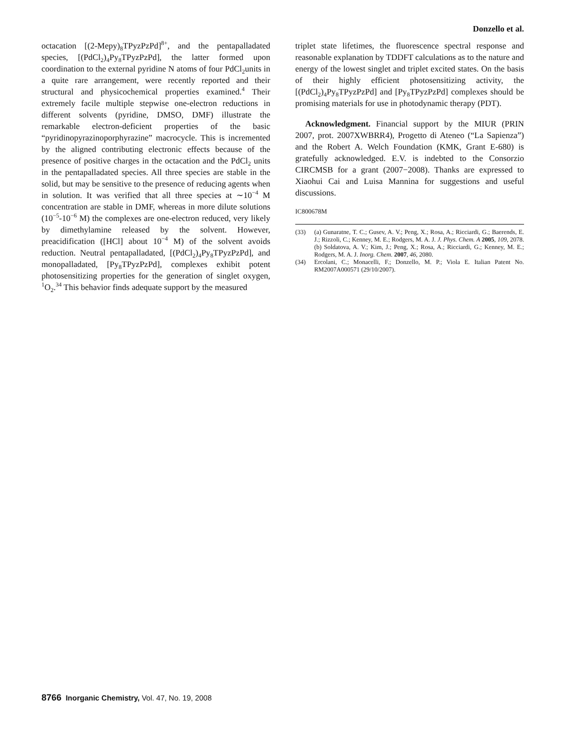Donzello et al.
octacation [(2-Mepy)<sub>8</sub>TPyzPzPd]<sup>8+</sup>, and the pentapalladated species, [(PdCl<sub>2</sub>)<sub>4</sub>Py<sub>8</sub>TPyzPzPd], the latter formed upon coordination to the external pyridine N atoms of four PdCl<sub>2</sub>units in a quite rare arrangement, were recently reported and their structural and physicochemical properties examined.<sup>4</sup> Their extremely facile multiple stepwise one-electron reductions in different solvents (pyridine, DMSO, DMF) illustrate the remarkable electron-deficient properties of the basic “pyridinopyrazinoporphyrazine” macrocycle. This is incremented by the aligned contributing electronic effects because of the presence of positive charges in the octacation and the PdCl<sub>2</sub> units in the pentapalladated species. All three species are stable in the solid, but may be sensitive to the presence of reducing agents when in solution. It was verified that all three species at ∼10<sup>−4</sup> M concentration are stable in DMF, whereas in more dilute solutions (10<sup>−5</sup>-10<sup>−6</sup> M) the complexes are one-electron reduced, very likely by dimethylamine released by the solvent. However, preacidification ([HCl] about 10<sup>−4</sup> M) of the solvent avoids reduction. Neutral pentapalladated, [(PdCl<sub>2</sub>)<sub>4</sub>Py<sub>8</sub>TPyzPzPd], and monopalladated, [Py<sub>8</sub>TPyzPzPd], complexes exhibit potent photosensitizing properties for the generation of singlet oxygen, <sup>1</sup>O<sub>2</sub>.<sup>34</sup> This behavior finds adequate support by the measured
triplet state lifetimes, the fluorescence spectral response and reasonable explanation by TDDFT calculations as to the nature and energy of the lowest singlet and triplet excited states. On the basis of their highly efficient photosensitizing activity, the [(PdCl<sub>2</sub>)<sub>4</sub>Py<sub>8</sub>TPyzPzPd] and [Py<sub>8</sub>TPyzPzPd] complexes should be promising materials for use in photodynamic therapy (PDT).
Acknowledgment. Financial support by the MIUR (PRIN 2007, prot. 2007XWBRR4), Progetto di Ateneo (“La Sapienza”) and the Robert A. Welch Foundation (KMK, Grant E-680) is gratefully acknowledged. E.V. is indebted to the Consorzio CIRCMSB for a grant (2007−2008). Thanks are expressed to Xiaohui Cai and Luisa Mannina for suggestions and useful discussions.
IC800678M
(33) (a) Gunaratne, T. C.; Gusev, A. V.; Peng, X.; Rosa, A.; Ricciardi, G.; Baerends, E. J.; Rizzoli, C.; Kenney, M. E.; Rodgers, M. A. J. J. Phys. Chem. A 2005, 109, 2078. (b) Soldatova, A. V.; Kim, J.; Peng, X.; Rosa, A.; Ricciardi, G.; Kenney, M. E.; Rodgers, M. A. J. Inorg. Chem. 2007, 46, 2080.
(34) Ercolani, C.; Monacelli, F.; Donzello, M. P.; Viola E. Italian Patent No. RM2007A000571 (29/10/2007).
8766 Inorganic Chemistry, Vol. 47, No. 19, 2008